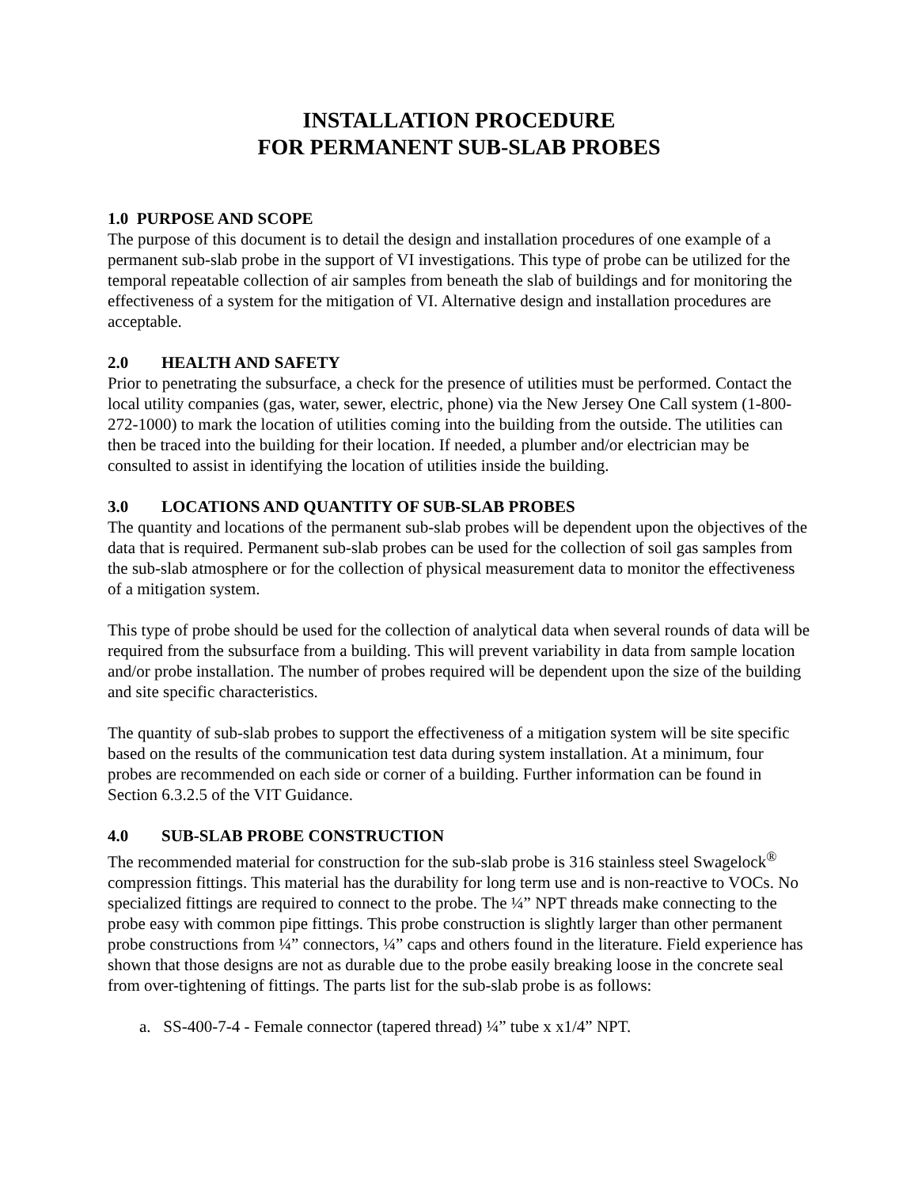INSTALLATION PROCEDURE
FOR PERMANENT SUB-SLAB PROBES
1.0 PURPOSE AND SCOPE
The purpose of this document is to detail the design and installation procedures of one example of a permanent sub-slab probe in the support of VI investigations. This type of probe can be utilized for the temporal repeatable collection of air samples from beneath the slab of buildings and for monitoring the effectiveness of a system for the mitigation of VI. Alternative design and installation procedures are acceptable.
2.0 HEALTH AND SAFETY
Prior to penetrating the subsurface, a check for the presence of utilities must be performed. Contact the local utility companies (gas, water, sewer, electric, phone) via the New Jersey One Call system (1-800-272-1000) to mark the location of utilities coming into the building from the outside. The utilities can then be traced into the building for their location. If needed, a plumber and/or electrician may be consulted to assist in identifying the location of utilities inside the building.
3.0 LOCATIONS AND QUANTITY OF SUB-SLAB PROBES
The quantity and locations of the permanent sub-slab probes will be dependent upon the objectives of the data that is required. Permanent sub-slab probes can be used for the collection of soil gas samples from the sub-slab atmosphere or for the collection of physical measurement data to monitor the effectiveness of a mitigation system.
This type of probe should be used for the collection of analytical data when several rounds of data will be required from the subsurface from a building. This will prevent variability in data from sample location and/or probe installation. The number of probes required will be dependent upon the size of the building and site specific characteristics.
The quantity of sub-slab probes to support the effectiveness of a mitigation system will be site specific based on the results of the communication test data during system installation. At a minimum, four probes are recommended on each side or corner of a building. Further information can be found in Section 6.3.2.5 of the VIT Guidance.
4.0 SUB-SLAB PROBE CONSTRUCTION
The recommended material for construction for the sub-slab probe is 316 stainless steel Swagelock<sup>®</sup> compression fittings. This material has the durability for long term use and is non-reactive to VOCs. No specialized fittings are required to connect to the probe. The ¼” NPT threads make connecting to the probe easy with common pipe fittings. This probe construction is slightly larger than other permanent probe constructions from ¼” connectors, ¼” caps and others found in the literature. Field experience has shown that those designs are not as durable due to the probe easily breaking loose in the concrete seal from over-tightening of fittings. The parts list for the sub-slab probe is as follows:
a. SS-400-7-4 - Female connector (tapered thread) ¼” tube x x1/4” NPT.